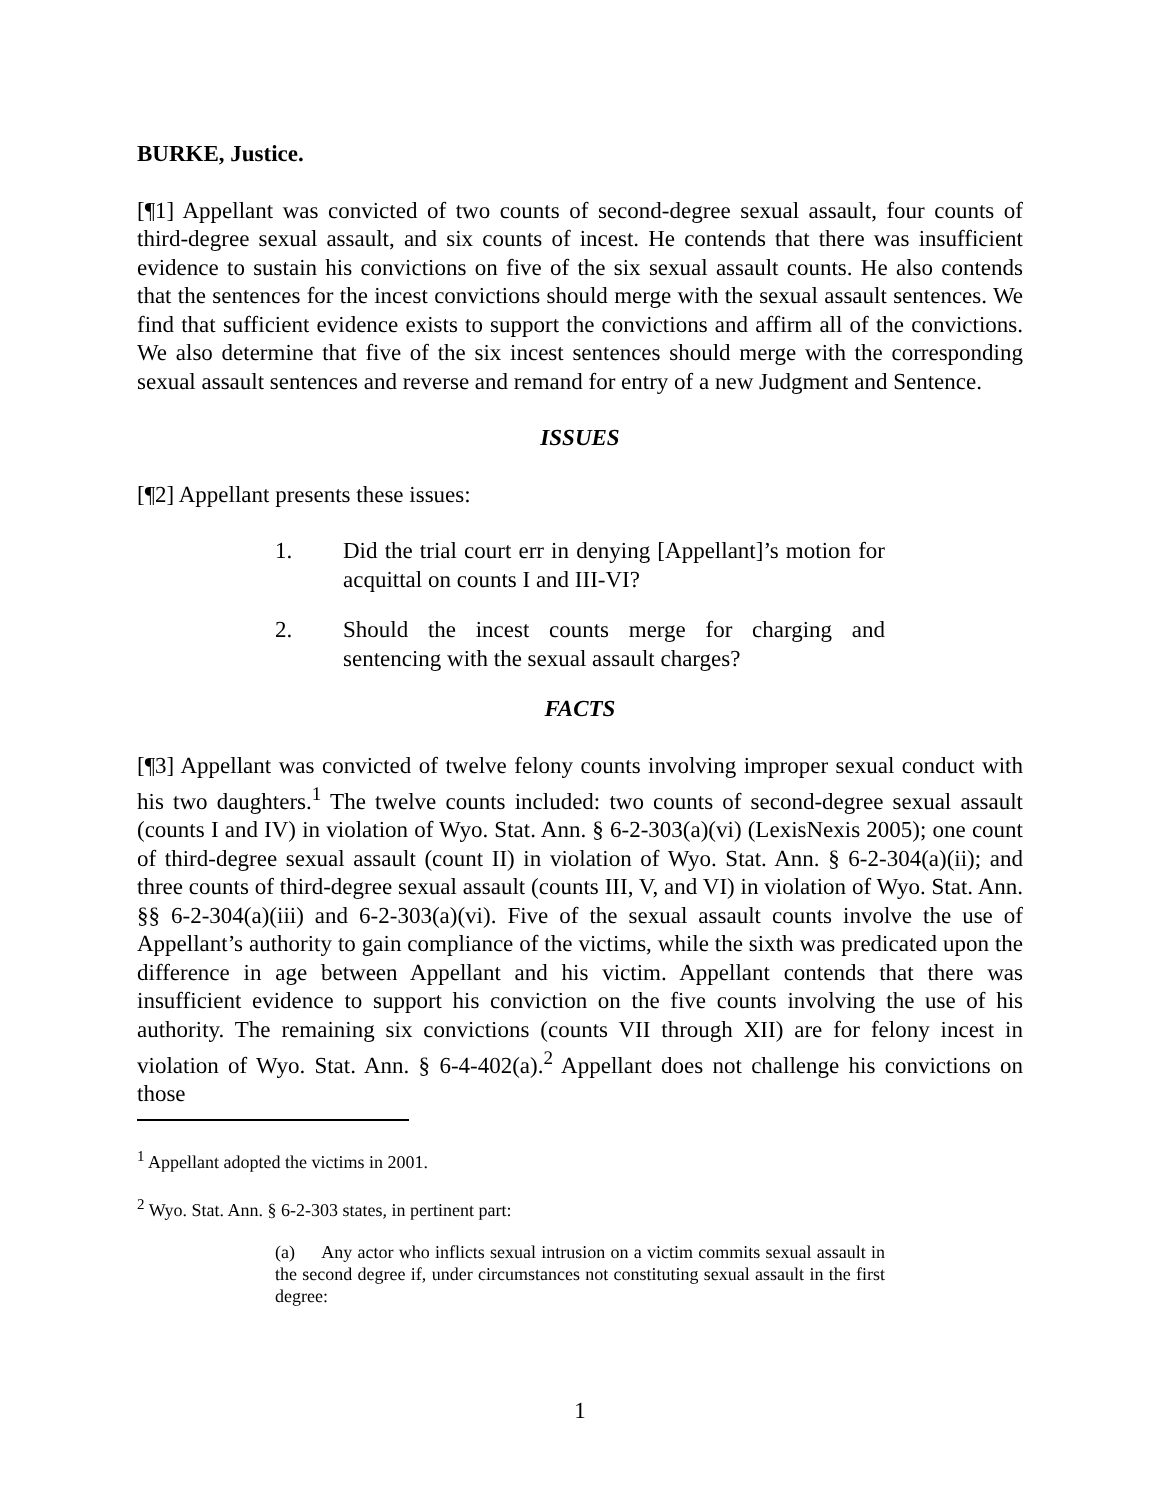BURKE, Justice.
[¶1] Appellant was convicted of two counts of second-degree sexual assault, four counts of third-degree sexual assault, and six counts of incest. He contends that there was insufficient evidence to sustain his convictions on five of the six sexual assault counts. He also contends that the sentences for the incest convictions should merge with the sexual assault sentences. We find that sufficient evidence exists to support the convictions and affirm all of the convictions. We also determine that five of the six incest sentences should merge with the corresponding sexual assault sentences and reverse and remand for entry of a new Judgment and Sentence.
ISSUES
[¶2] Appellant presents these issues:
1. Did the trial court err in denying [Appellant]’s motion for acquittal on counts I and III-VI?
2. Should the incest counts merge for charging and sentencing with the sexual assault charges?
FACTS
[¶3] Appellant was convicted of twelve felony counts involving improper sexual conduct with his two daughters.<sup>1</sup> The twelve counts included: two counts of second-degree sexual assault (counts I and IV) in violation of Wyo. Stat. Ann. § 6-2-303(a)(vi) (LexisNexis 2005); one count of third-degree sexual assault (count II) in violation of Wyo. Stat. Ann. § 6-2-304(a)(ii); and three counts of third-degree sexual assault (counts III, V, and VI) in violation of Wyo. Stat. Ann. §§ 6-2-304(a)(iii) and 6-2-303(a)(vi). Five of the sexual assault counts involve the use of Appellant’s authority to gain compliance of the victims, while the sixth was predicated upon the difference in age between Appellant and his victim. Appellant contends that there was insufficient evidence to support his conviction on the five counts involving the use of his authority. The remaining six convictions (counts VII through XII) are for felony incest in violation of Wyo. Stat. Ann. § 6-4-402(a).<sup>2</sup> Appellant does not challenge his convictions on those
<sup>1</sup> Appellant adopted the victims in 2001.
<sup>2</sup> Wyo. Stat. Ann. § 6-2-303 states, in pertinent part:
(a) Any actor who inflicts sexual intrusion on a victim commits sexual assault in the second degree if, under circumstances not constituting sexual assault in the first degree:
1